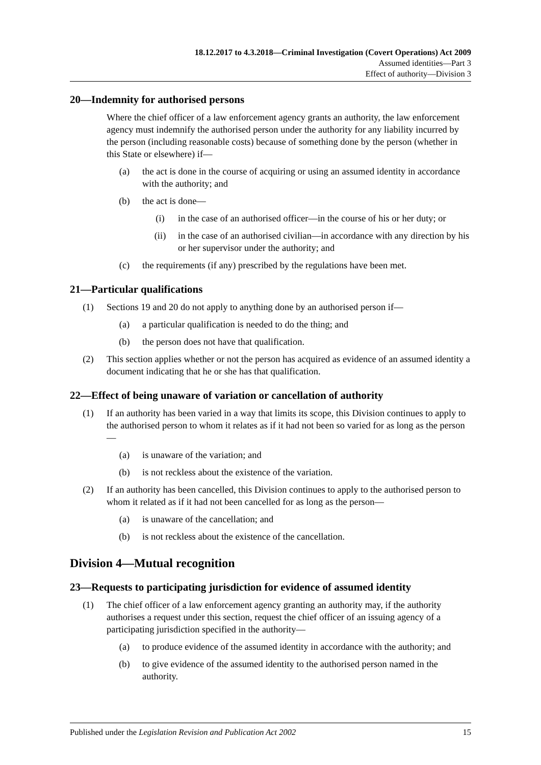18.12.2017 to 4.3.2018—Criminal Investigation (Covert Operations) Act 2009
Assumed identities—Part 3
Effect of authority—Division 3
20—Indemnity for authorised persons
Where the chief officer of a law enforcement agency grants an authority, the law enforcement agency must indemnify the authorised person under the authority for any liability incurred by the person (including reasonable costs) because of something done by the person (whether in this State or elsewhere) if—
(a) the act is done in the course of acquiring or using an assumed identity in accordance with the authority; and
(b) the act is done—
(i) in the case of an authorised officer—in the course of his or her duty; or
(ii) in the case of an authorised civilian—in accordance with any direction by his or her supervisor under the authority; and
(c) the requirements (if any) prescribed by the regulations have been met.
21—Particular qualifications
(1) Sections 19 and 20 do not apply to anything done by an authorised person if—
(a) a particular qualification is needed to do the thing; and
(b) the person does not have that qualification.
(2) This section applies whether or not the person has acquired as evidence of an assumed identity a document indicating that he or she has that qualification.
22—Effect of being unaware of variation or cancellation of authority
(1) If an authority has been varied in a way that limits its scope, this Division continues to apply to the authorised person to whom it relates as if it had not been so varied for as long as the person—
(a) is unaware of the variation; and
(b) is not reckless about the existence of the variation.
(2) If an authority has been cancelled, this Division continues to apply to the authorised person to whom it related as if it had not been cancelled for as long as the person—
(a) is unaware of the cancellation; and
(b) is not reckless about the existence of the cancellation.
Division 4—Mutual recognition
23—Requests to participating jurisdiction for evidence of assumed identity
(1) The chief officer of a law enforcement agency granting an authority may, if the authority authorises a request under this section, request the chief officer of an issuing agency of a participating jurisdiction specified in the authority—
(a) to produce evidence of the assumed identity in accordance with the authority; and
(b) to give evidence of the assumed identity to the authorised person named in the authority.
Published under the Legislation Revision and Publication Act 2002 15